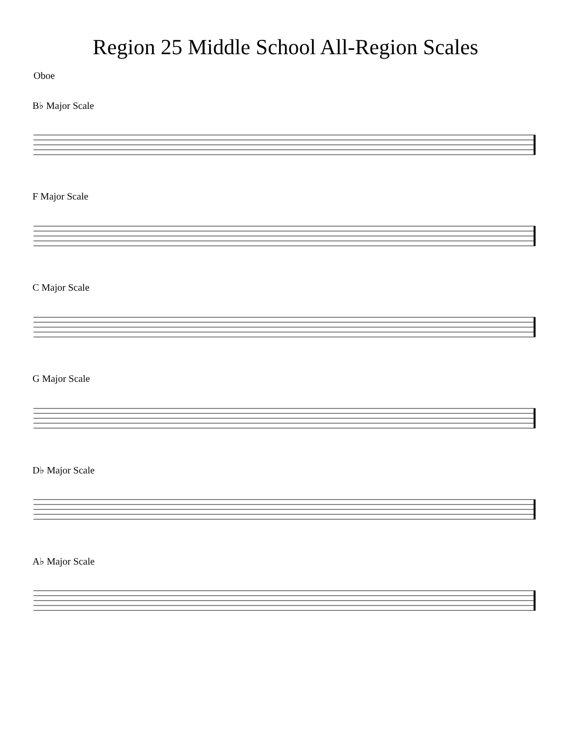Region 25 Middle School All-Region Scales
Oboe
B♭ Major Scale
F Major Scale
C Major Scale
G Major Scale
D♭ Major Scale
A♭ Major Scale